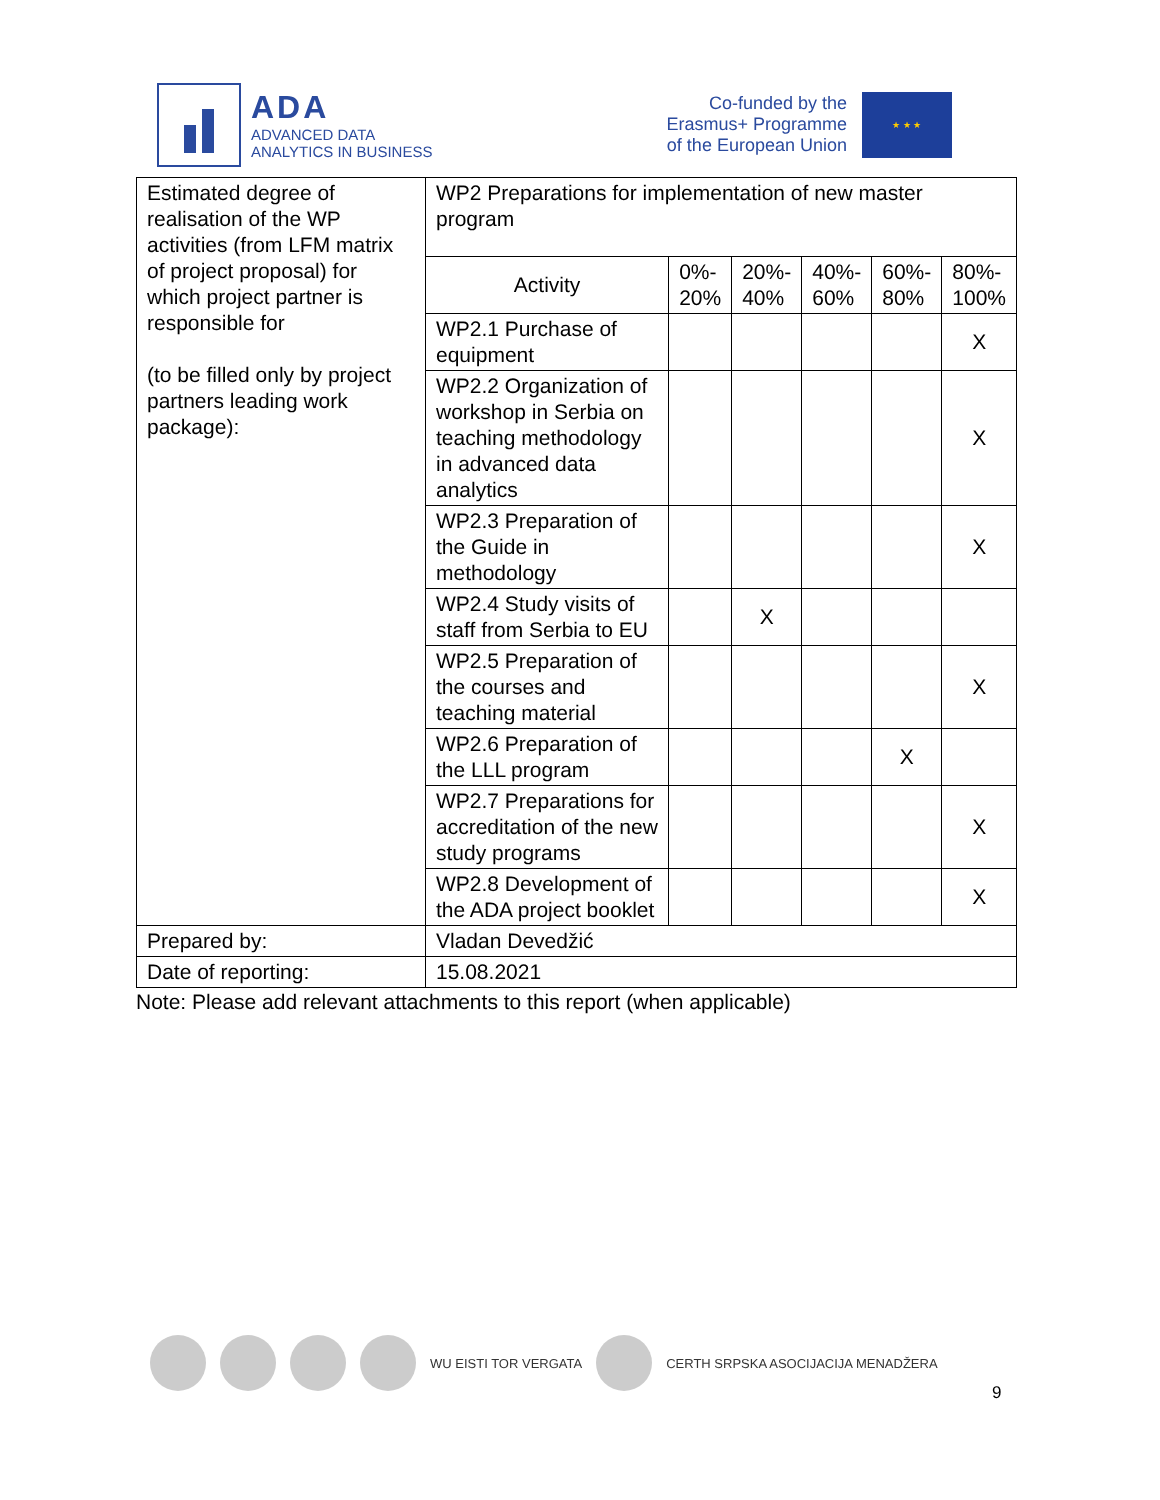ADA
ADVANCED DATA
ANALYTICS IN BUSINESS
Co-funded by the
Erasmus+ Programme
of the European Union
★ ★ ★
| Estimated degree of realisation of the WP activities (from LFM matrix of project proposal) for which project partner is responsible for (to be filled only by project partners leading work package): | WP2 Preparations for implementation of new master program | | | | | |
| | Activity | 0%- 20% | 20%- 40% | 40%- 60% | 60%- 80% | 80%- 100% |
| | WP2.1 Purchase of equipment | | | | | X |
| | WP2.2 Organization of workshop in Serbia on teaching methodology in advanced data analytics | | | | | X |
| | WP2.3 Preparation of the Guide in methodology | | | | | X |
| | WP2.4 Study visits of staff from Serbia to EU | | X | | | |
| | WP2.5 Preparation of the courses and teaching material | | | | | X |
| | WP2.6 Preparation of the LLL program | | | | X | |
| | WP2.7 Preparations for accreditation of the new study programs | | | | | X |
| | WP2.8 Development of the ADA project booklet | | | | | X |
| Prepared by: | Vladan Devedžić | | | | | |
| Date of reporting: | 15.08.2021 | | | | | |
Note: Please add relevant attachments to this report (when applicable)
WU EISTI TOR VERGATA CERTH SRPSKA ASOCIJACIJA MENADŽERA
9